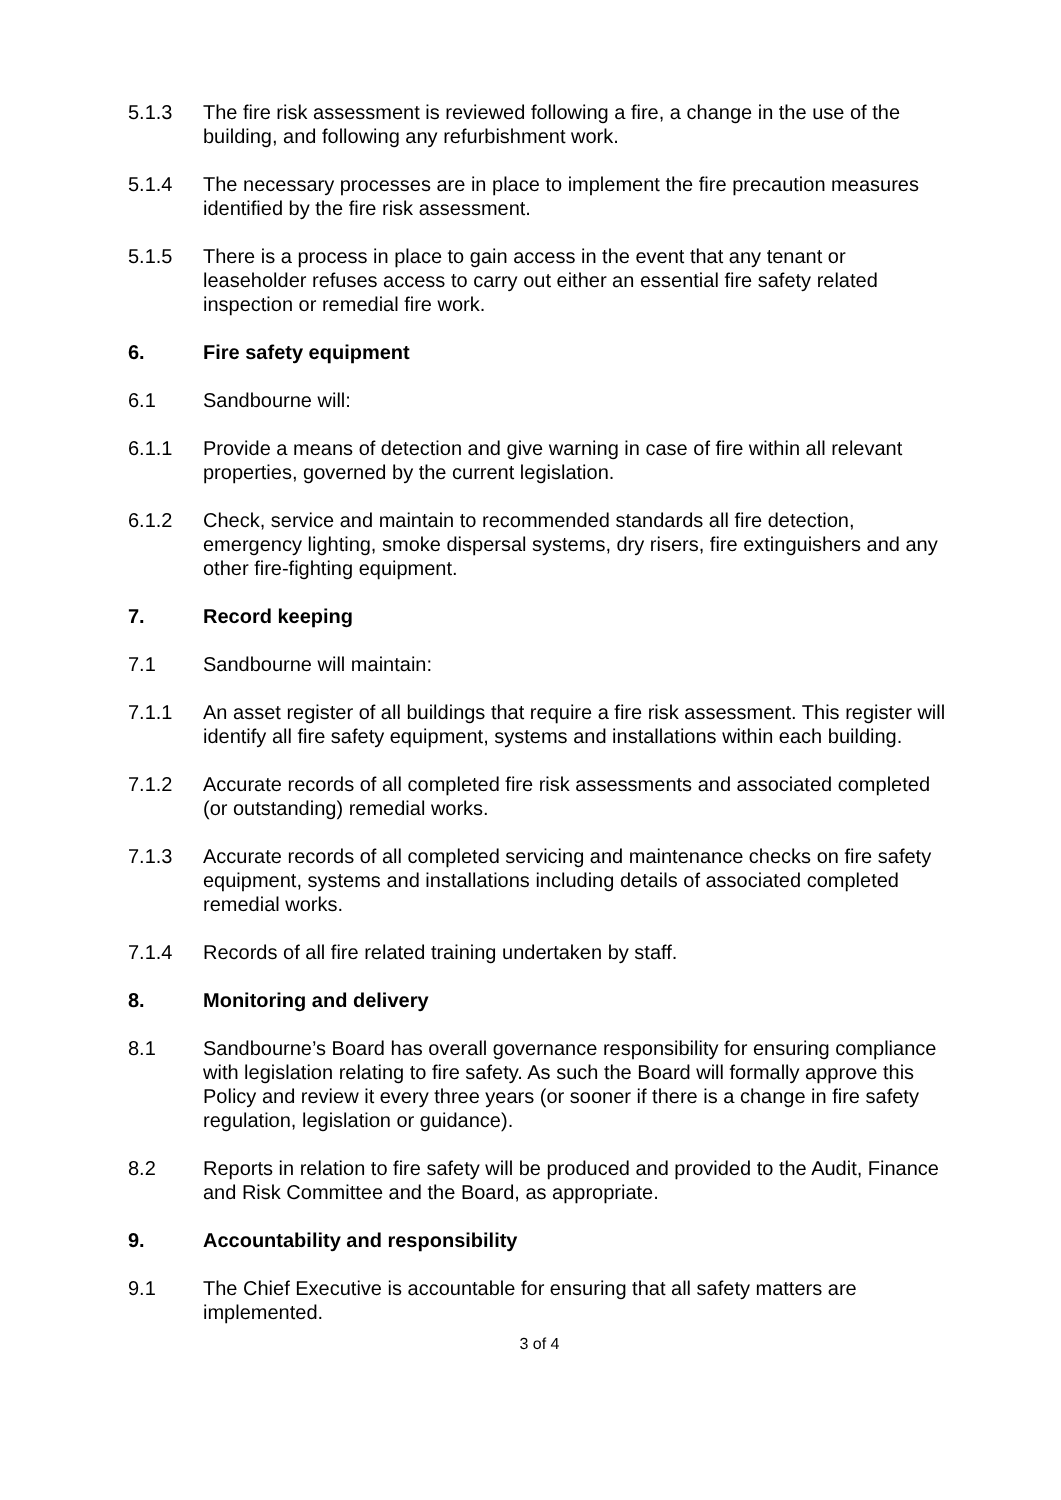5.1.3 The fire risk assessment is reviewed following a fire, a change in the use of the building, and following any refurbishment work.
5.1.4 The necessary processes are in place to implement the fire precaution measures identified by the fire risk assessment.
5.1.5 There is a process in place to gain access in the event that any tenant or leaseholder refuses access to carry out either an essential fire safety related inspection or remedial fire work.
6. Fire safety equipment
6.1 Sandbourne will:
6.1.1 Provide a means of detection and give warning in case of fire within all relevant properties, governed by the current legislation.
6.1.2 Check, service and maintain to recommended standards all fire detection, emergency lighting, smoke dispersal systems, dry risers, fire extinguishers and any other fire-fighting equipment.
7. Record keeping
7.1 Sandbourne will maintain:
7.1.1 An asset register of all buildings that require a fire risk assessment. This register will identify all fire safety equipment, systems and installations within each building.
7.1.2 Accurate records of all completed fire risk assessments and associated completed (or outstanding) remedial works.
7.1.3 Accurate records of all completed servicing and maintenance checks on fire safety equipment, systems and installations including details of associated completed remedial works.
7.1.4 Records of all fire related training undertaken by staff.
8. Monitoring and delivery
8.1 Sandbourne’s Board has overall governance responsibility for ensuring compliance with legislation relating to fire safety. As such the Board will formally approve this Policy and review it every three years (or sooner if there is a change in fire safety regulation, legislation or guidance).
8.2 Reports in relation to fire safety will be produced and provided to the Audit, Finance and Risk Committee and the Board, as appropriate.
9. Accountability and responsibility
9.1 The Chief Executive is accountable for ensuring that all safety matters are implemented.
3 of 4